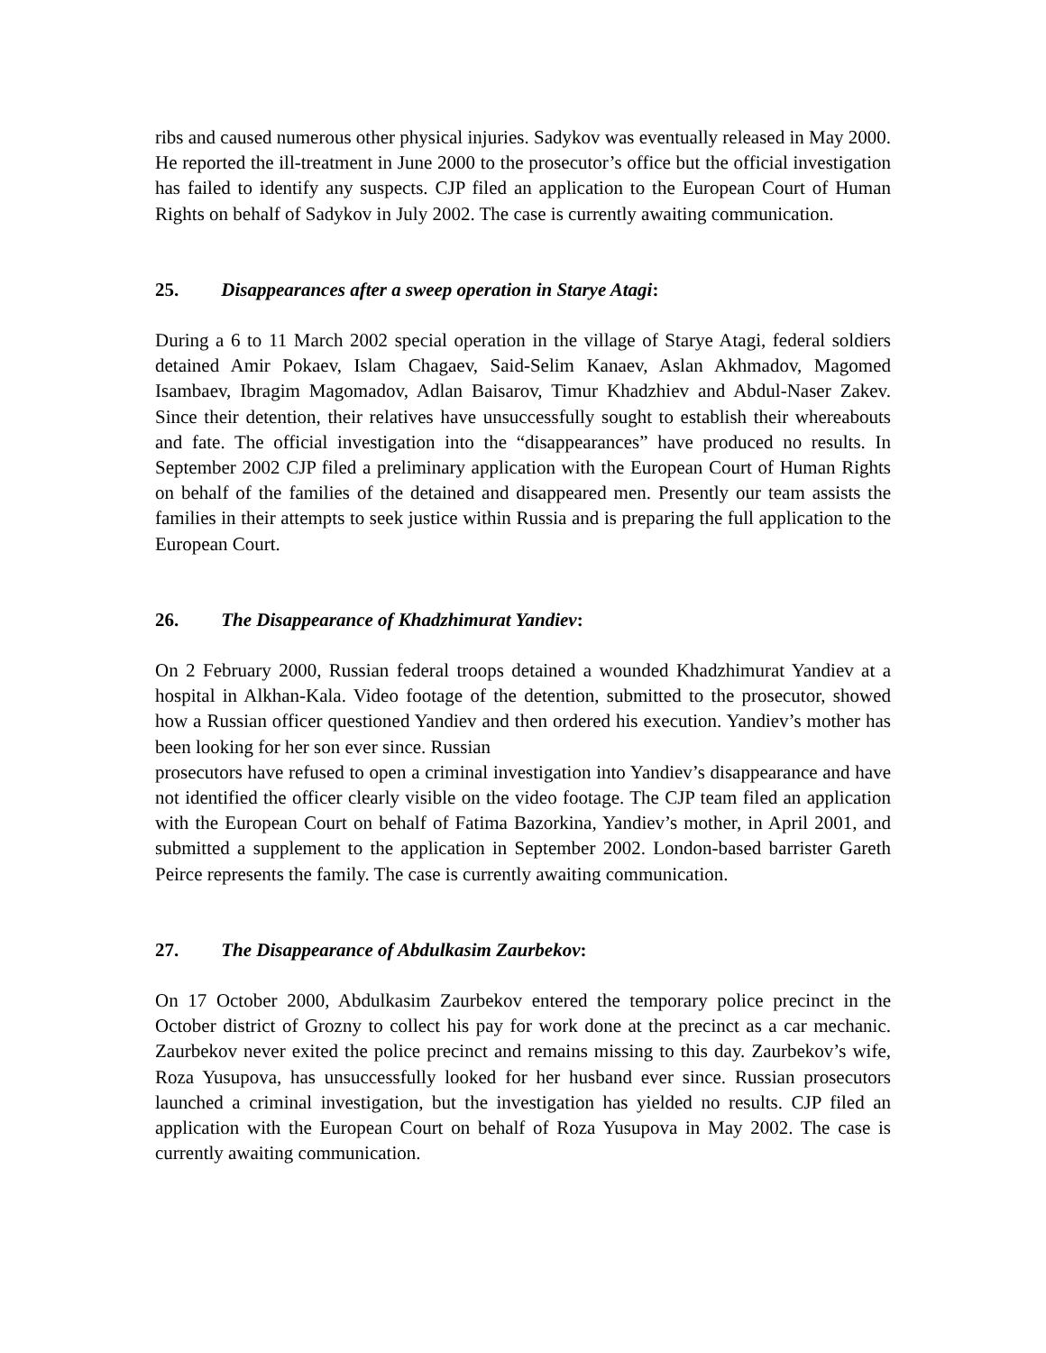ribs and caused numerous other physical injuries. Sadykov was eventually released in May 2000. He reported the ill-treatment in June 2000 to the prosecutor’s office but the official investigation has failed to identify any suspects. CJP filed an application to the European Court of Human Rights on behalf of Sadykov in July 2002. The case is currently awaiting communication.
25. Disappearances after a sweep operation in Starye Atagi:
During a 6 to 11 March 2002 special operation in the village of Starye Atagi, federal soldiers detained Amir Pokaev, Islam Chagaev, Said-Selim Kanaev, Aslan Akhmadov, Magomed Isambaev, Ibragim Magomadov, Adlan Baisarov, Timur Khadzhiev and Abdul-Naser Zakev. Since their detention, their relatives have unsuccessfully sought to establish their whereabouts and fate. The official investigation into the “disappearances” have produced no results. In September 2002 CJP filed a preliminary application with the European Court of Human Rights on behalf of the families of the detained and disappeared men. Presently our team assists the families in their attempts to seek justice within Russia and is preparing the full application to the European Court.
26. The Disappearance of Khadzhimurat Yandiev:
On 2 February 2000, Russian federal troops detained a wounded Khadzhimurat Yandiev at a hospital in Alkhan-Kala. Video footage of the detention, submitted to the prosecutor, showed how a Russian officer questioned Yandiev and then ordered his execution. Yandiev’s mother has been looking for her son ever since. Russian
prosecutors have refused to open a criminal investigation into Yandiev’s disappearance and have not identified the officer clearly visible on the video footage. The CJP team filed an application with the European Court on behalf of Fatima Bazorkina, Yandiev’s mother, in April 2001, and submitted a supplement to the application in September 2002. London-based barrister Gareth Peirce represents the family. The case is currently awaiting communication.
27. The Disappearance of Abdulkasim Zaurbekov:
On 17 October 2000, Abdulkasim Zaurbekov entered the temporary police precinct in the October district of Grozny to collect his pay for work done at the precinct as a car mechanic. Zaurbekov never exited the police precinct and remains missing to this day. Zaurbekov’s wife, Roza Yusupova, has unsuccessfully looked for her husband ever since. Russian prosecutors launched a criminal investigation, but the investigation has yielded no results. CJP filed an application with the European Court on behalf of Roza Yusupova in May 2002. The case is currently awaiting communication.